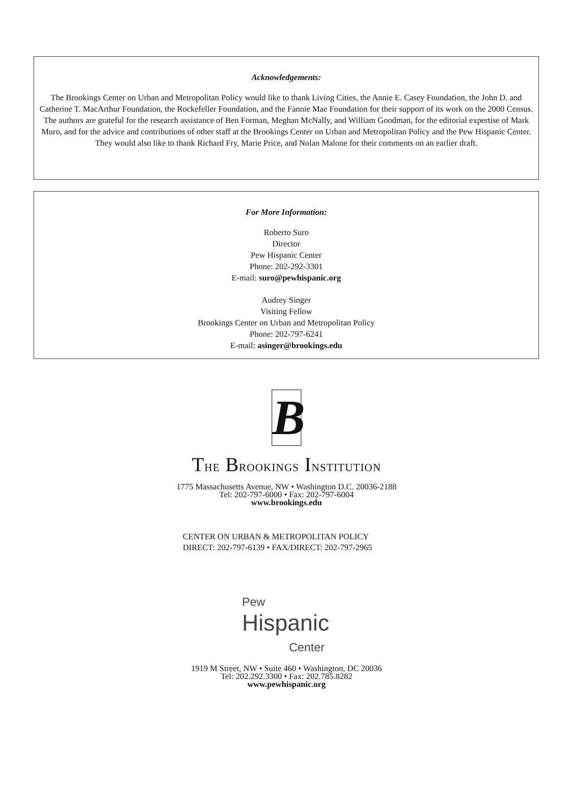Acknowledgements:
The Brookings Center on Urban and Metropolitan Policy would like to thank Living Cities, the Annie E. Casey Foundation, the John D. and Catherine T. MacArthur Foundation, the Rockefeller Foundation, and the Fannie Mae Foundation for their support of its work on the 2000 Census.
The authors are grateful for the research assistance of Ben Forman, Meghan McNally, and William Goodman, for the editorial expertise of Mark Muro, and for the advice and contributions of other staff at the Brookings Center on Urban and Metropolitan Policy and the Pew Hispanic Center. They would also like to thank Richard Fry, Marie Price, and Nolan Malone for their comments on an earlier draft.
For More Information:
Roberto Suro
Director
Pew Hispanic Center
Phone: 202-292-3301
E-mail: suro@pewhispanic.org
Audrey Singer
Visiting Fellow
Brookings Center on Urban and Metropolitan Policy
Phone: 202-797-6241
E-mail: asinger@brookings.edu
B
THE BROOKINGS INSTITUTION
1775 Massachusetts Avenue, NW • Washington D.C. 20036-2188
Tel: 202-797-6000 • Fax: 202-797-6004
www.brookings.edu
CENTER ON URBAN & METROPOLITAN POLICY
DIRECT: 202-797-6139 • FAX/DIRECT: 202-797-2965
Pew
Hispanic
Center
1919 M Street, NW • Suite 460 • Washington, DC 20036
Tel: 202.292.3300 • Fax: 202.785.8282
www.pewhispanic.org